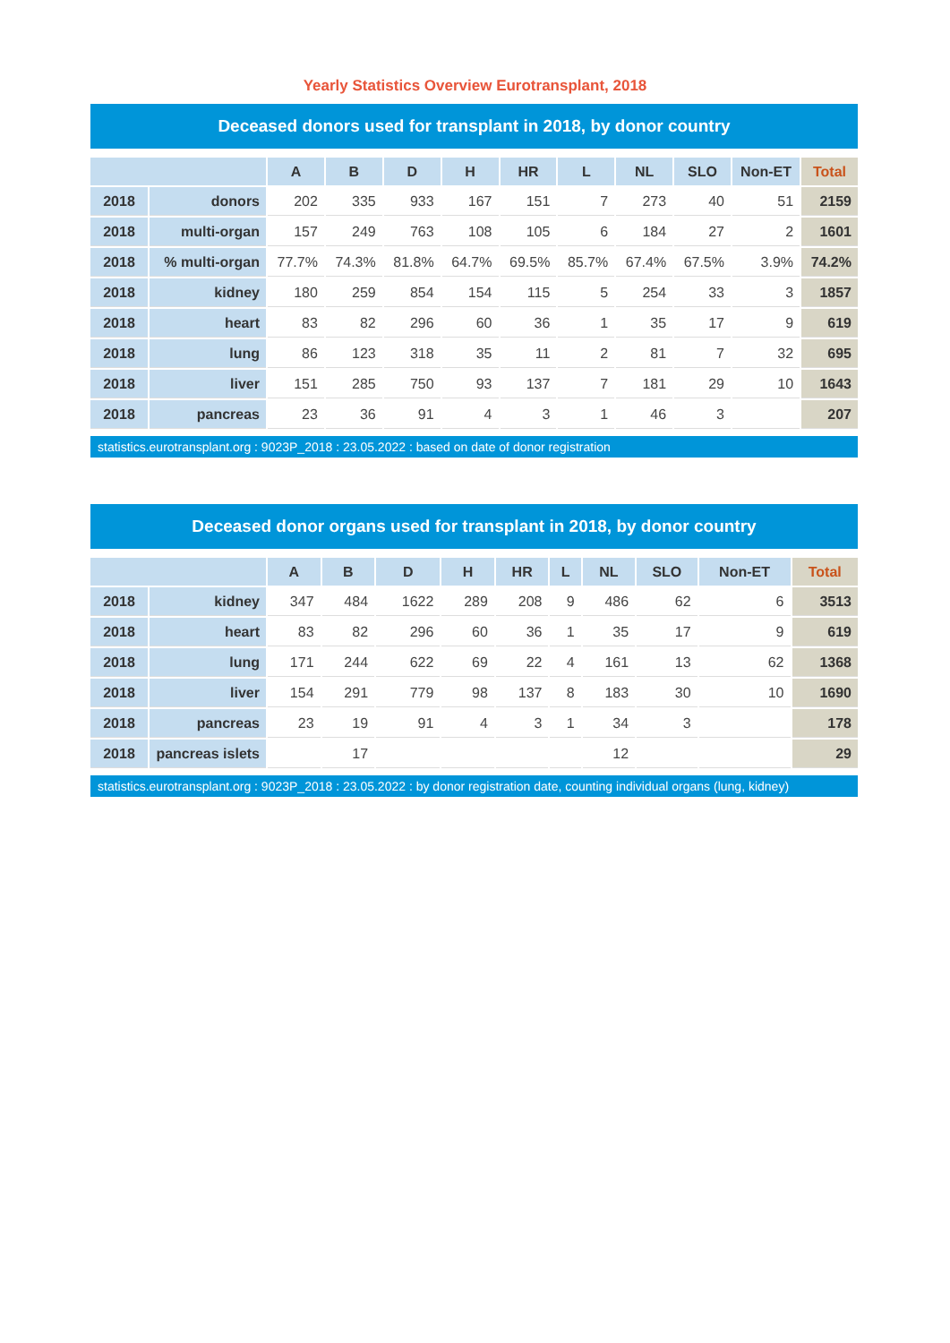Yearly Statistics Overview Eurotransplant, 2018
Deceased donors used for transplant in 2018, by donor country
| | | A | B | D | H | HR | L | NL | SLO | Non-ET | Total |
| --- | --- | --- | --- | --- | --- | --- | --- | --- | --- | --- | --- |
| 2018 | donors | 202 | 335 | 933 | 167 | 151 | 7 | 273 | 40 | 51 | 2159 |
| 2018 | multi-organ | 157 | 249 | 763 | 108 | 105 | 6 | 184 | 27 | 2 | 1601 |
| 2018 | % multi-organ | 77.7% | 74.3% | 81.8% | 64.7% | 69.5% | 85.7% | 67.4% | 67.5% | 3.9% | 74.2% |
| 2018 | kidney | 180 | 259 | 854 | 154 | 115 | 5 | 254 | 33 | 3 | 1857 |
| 2018 | heart | 83 | 82 | 296 | 60 | 36 | 1 | 35 | 17 | 9 | 619 |
| 2018 | lung | 86 | 123 | 318 | 35 | 11 | 2 | 81 | 7 | 32 | 695 |
| 2018 | liver | 151 | 285 | 750 | 93 | 137 | 7 | 181 | 29 | 10 | 1643 |
| 2018 | pancreas | 23 | 36 | 91 | 4 | 3 | 1 | 46 | 3 | | 207 |
statistics.eurotransplant.org : 9023P_2018 : 23.05.2022 : based on date of donor registration
Deceased donor organs used for transplant in 2018, by donor country
| | | A | B | D | H | HR | L | NL | SLO | Non-ET | Total |
| --- | --- | --- | --- | --- | --- | --- | --- | --- | --- | --- | --- |
| 2018 | kidney | 347 | 484 | 1622 | 289 | 208 | 9 | 486 | 62 | 6 | 3513 |
| 2018 | heart | 83 | 82 | 296 | 60 | 36 | 1 | 35 | 17 | 9 | 619 |
| 2018 | lung | 171 | 244 | 622 | 69 | 22 | 4 | 161 | 13 | 62 | 1368 |
| 2018 | liver | 154 | 291 | 779 | 98 | 137 | 8 | 183 | 30 | 10 | 1690 |
| 2018 | pancreas | 23 | 19 | 91 | 4 | 3 | 1 | 34 | 3 | | 178 |
| 2018 | pancreas islets | | 17 | | | | | 12 | | | 29 |
statistics.eurotransplant.org : 9023P_2018 : 23.05.2022 : by donor registration date, counting individual organs (lung, kidney)